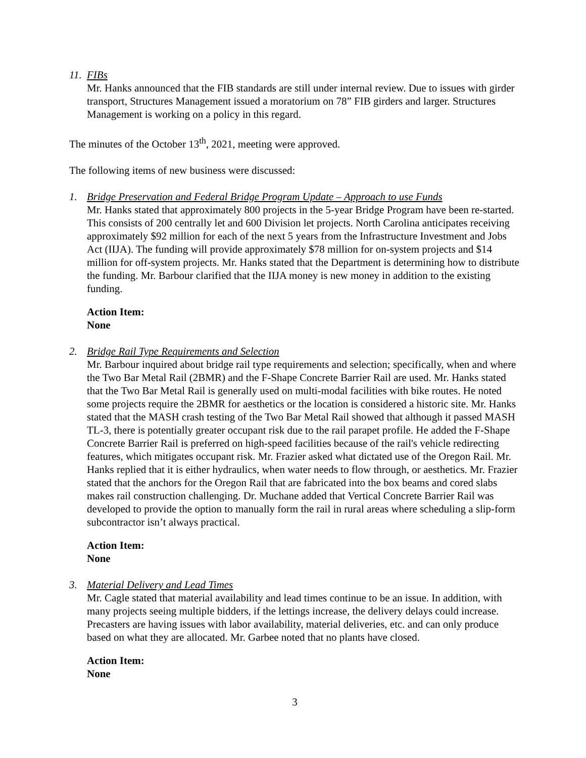11.
FIBs
Mr. Hanks announced that the FIB standards are still under internal review. Due to issues with girder transport, Structures Management issued a moratorium on 78” FIB girders and larger. Structures Management is working on a policy in this regard.
The minutes of the October 13<sup>th</sup>, 2021, meeting were approved.
The following items of new business were discussed:
1. Bridge Preservation and Federal Bridge Program Update – Approach to use Funds
Mr. Hanks stated that approximately 800 projects in the 5-year Bridge Program have been re-started. This consists of 200 centrally let and 600 Division let projects. North Carolina anticipates receiving approximately $92 million for each of the next 5 years from the Infrastructure Investment and Jobs Act (IIJA). The funding will provide approximately $78 million for on-system projects and $14 million for off-system projects. Mr. Hanks stated that the Department is determining how to distribute the funding. Mr. Barbour clarified that the IIJA money is new money in addition to the existing funding.
Action Item:
None
2. Bridge Rail Type Requirements and Selection
Mr. Barbour inquired about bridge rail type requirements and selection; specifically, when and where the Two Bar Metal Rail (2BMR) and the F-Shape Concrete Barrier Rail are used. Mr. Hanks stated that the Two Bar Metal Rail is generally used on multi-modal facilities with bike routes. He noted some projects require the 2BMR for aesthetics or the location is considered a historic site. Mr. Hanks stated that the MASH crash testing of the Two Bar Metal Rail showed that although it passed MASH TL-3, there is potentially greater occupant risk due to the rail parapet profile. He added the F-Shape Concrete Barrier Rail is preferred on high-speed facilities because of the rail's vehicle redirecting features, which mitigates occupant risk. Mr. Frazier asked what dictated use of the Oregon Rail. Mr. Hanks replied that it is either hydraulics, when water needs to flow through, or aesthetics. Mr. Frazier stated that the anchors for the Oregon Rail that are fabricated into the box beams and cored slabs makes rail construction challenging. Dr. Muchane added that Vertical Concrete Barrier Rail was developed to provide the option to manually form the rail in rural areas where scheduling a slip-form subcontractor isn’t always practical.
Action Item:
None
3. Material Delivery and Lead Times
Mr. Cagle stated that material availability and lead times continue to be an issue. In addition, with many projects seeing multiple bidders, if the lettings increase, the delivery delays could increase. Precasters are having issues with labor availability, material deliveries, etc. and can only produce based on what they are allocated. Mr. Garbee noted that no plants have closed.
Action Item:
None
3